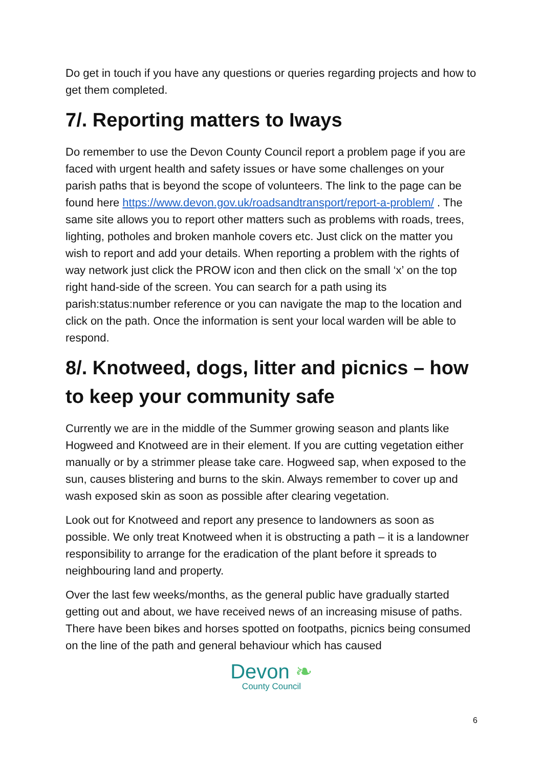Do get in touch if you have any questions or queries regarding projects and how to get them completed.
7/. Reporting matters to Iways
Do remember to use the Devon County Council report a problem page if you are faced with urgent health and safety issues or have some challenges on your parish paths that is beyond the scope of volunteers. The link to the page can be found here https://www.devon.gov.uk/roadsandtransport/report-a-problem/ . The same site allows you to report other matters such as problems with roads, trees, lighting, potholes and broken manhole covers etc. Just click on the matter you wish to report and add your details. When reporting a problem with the rights of way network just click the PROW icon and then click on the small ‘x’ on the top right hand-side of the screen. You can search for a path using its parish:status:number reference or you can navigate the map to the location and click on the path. Once the information is sent your local warden will be able to respond.
8/. Knotweed, dogs, litter and picnics – how to keep your community safe
Currently we are in the middle of the Summer growing season and plants like Hogweed and Knotweed are in their element. If you are cutting vegetation either manually or by a strimmer please take care. Hogweed sap, when exposed to the sun, causes blistering and burns to the skin. Always remember to cover up and wash exposed skin as soon as possible after clearing vegetation.
Look out for Knotweed and report any presence to landowners as soon as possible. We only treat Knotweed when it is obstructing a path – it is a landowner responsibility to arrange for the eradication of the plant before it spreads to neighbouring land and property.
Over the last few weeks/months, as the general public have gradually started getting out and about, we have received news of an increasing misuse of paths. There have been bikes and horses spotted on footpaths, picnics being consumed on the line of the path and general behaviour which has caused
Devon ❧
County Council
6